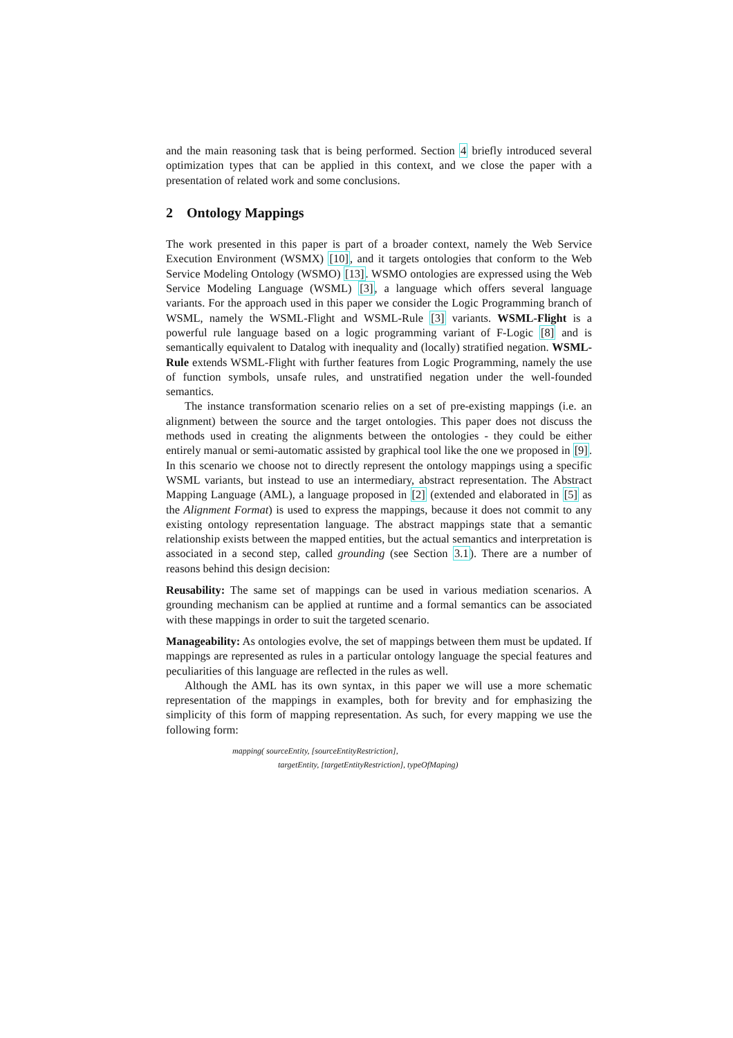and the main reasoning task that is being performed. Section 4 briefly introduced several optimization types that can be applied in this context, and we close the paper with a presentation of related work and some conclusions.
2 Ontology Mappings
The work presented in this paper is part of a broader context, namely the Web Service Execution Environment (WSMX) [10], and it targets ontologies that conform to the Web Service Modeling Ontology (WSMO) [13]. WSMO ontologies are expressed using the Web Service Modeling Language (WSML) [3], a language which offers several language variants. For the approach used in this paper we consider the Logic Programming branch of WSML, namely the WSML-Flight and WSML-Rule [3] variants. WSML-Flight is a powerful rule language based on a logic programming variant of F-Logic [8] and is semantically equivalent to Datalog with inequality and (locally) stratified negation. WSML-Rule extends WSML-Flight with further features from Logic Programming, namely the use of function symbols, unsafe rules, and unstratified negation under the well-founded semantics.
The instance transformation scenario relies on a set of pre-existing mappings (i.e. an alignment) between the source and the target ontologies. This paper does not discuss the methods used in creating the alignments between the ontologies - they could be either entirely manual or semi-automatic assisted by graphical tool like the one we proposed in [9]. In this scenario we choose not to directly represent the ontology mappings using a specific WSML variants, but instead to use an intermediary, abstract representation. The Abstract Mapping Language (AML), a language proposed in [2] (extended and elaborated in [5] as the Alignment Format) is used to express the mappings, because it does not commit to any existing ontology representation language. The abstract mappings state that a semantic relationship exists between the mapped entities, but the actual semantics and interpretation is associated in a second step, called grounding (see Section 3.1). There are a number of reasons behind this design decision:
Reusability: The same set of mappings can be used in various mediation scenarios. A grounding mechanism can be applied at runtime and a formal semantics can be associated with these mappings in order to suit the targeted scenario.
Manageability: As ontologies evolve, the set of mappings between them must be updated. If mappings are represented as rules in a particular ontology language the special features and peculiarities of this language are reflected in the rules as well.
Although the AML has its own syntax, in this paper we will use a more schematic representation of the mappings in examples, both for brevity and for emphasizing the simplicity of this form of mapping representation. As such, for every mapping we use the following form:
mapping( sourceEntity, [sourceEntityRestriction],
targetEntity, [targetEntityRestriction], typeOfMaping)